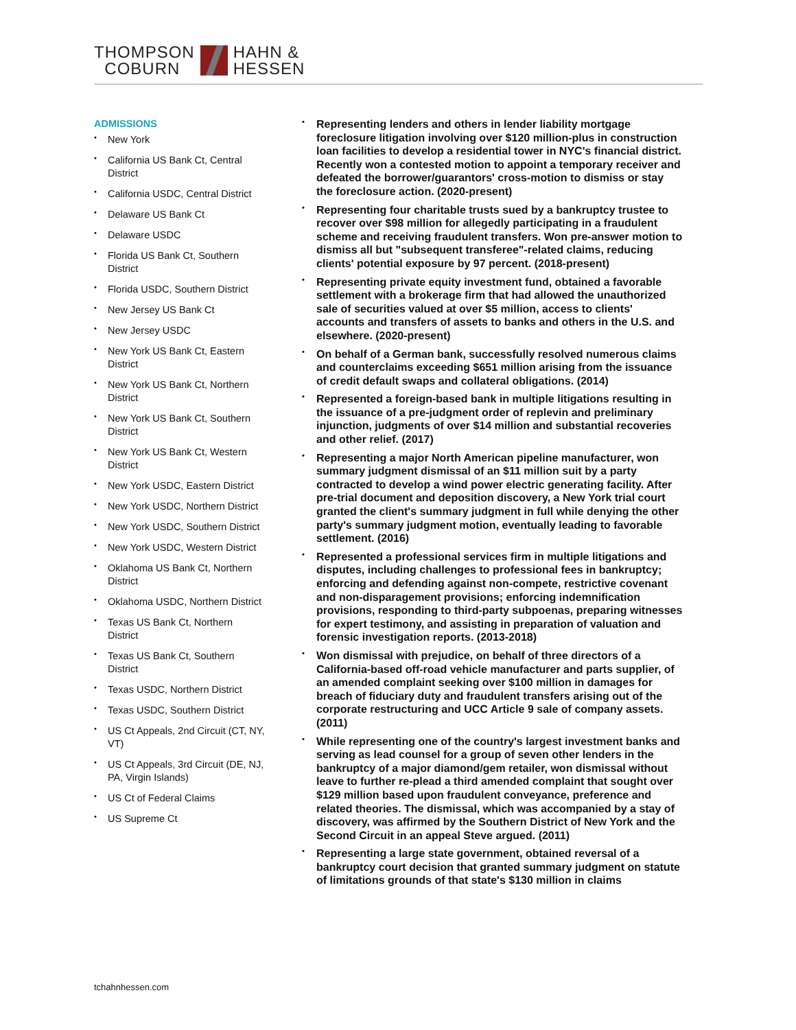THOMPSON
COBURN
HAHN &
HESSEN
ADMISSIONS
• New York
• California US Bank Ct, Central District
• California USDC, Central District
• Delaware US Bank Ct
• Delaware USDC
• Florida US Bank Ct, Southern District
• Florida USDC, Southern District
• New Jersey US Bank Ct
• New Jersey USDC
• New York US Bank Ct, Eastern District
• New York US Bank Ct, Northern District
• New York US Bank Ct, Southern District
• New York US Bank Ct, Western District
• New York USDC, Eastern District
• New York USDC, Northern District
• New York USDC, Southern District
• New York USDC, Western District
• Oklahoma US Bank Ct, Northern District
• Oklahoma USDC, Northern District
• Texas US Bank Ct, Northern District
• Texas US Bank Ct, Southern District
• Texas USDC, Northern District
• Texas USDC, Southern District
• US Ct Appeals, 2nd Circuit (CT, NY, VT)
• US Ct Appeals, 3rd Circuit (DE, NJ, PA, Virgin Islands)
• US Ct of Federal Claims
• US Supreme Ct
• Representing lenders and others in lender liability mortgage foreclosure litigation involving over $120 million-plus in construction loan facilities to develop a residential tower in NYC's financial district. Recently won a contested motion to appoint a temporary receiver and defeated the borrower/guarantors' cross-motion to dismiss or stay the foreclosure action. (2020-present)
• Representing four charitable trusts sued by a bankruptcy trustee to recover over $98 million for allegedly participating in a fraudulent scheme and receiving fraudulent transfers. Won pre-answer motion to dismiss all but "subsequent transferee"-related claims, reducing clients' potential exposure by 97 percent. (2018-present)
• Representing private equity investment fund, obtained a favorable settlement with a brokerage firm that had allowed the unauthorized sale of securities valued at over $5 million, access to clients' accounts and transfers of assets to banks and others in the U.S. and elsewhere. (2020-present)
• On behalf of a German bank, successfully resolved numerous claims and counterclaims exceeding $651 million arising from the issuance of credit default swaps and collateral obligations. (2014)
• Represented a foreign-based bank in multiple litigations resulting in the issuance of a pre-judgment order of replevin and preliminary injunction, judgments of over $14 million and substantial recoveries and other relief. (2017)
• Representing a major North American pipeline manufacturer, won summary judgment dismissal of an $11 million suit by a party contracted to develop a wind power electric generating facility. After pre-trial document and deposition discovery, a New York trial court granted the client's summary judgment in full while denying the other party's summary judgment motion, eventually leading to favorable settlement. (2016)
• Represented a professional services firm in multiple litigations and disputes, including challenges to professional fees in bankruptcy; enforcing and defending against non-compete, restrictive covenant and non-disparagement provisions; enforcing indemnification provisions, responding to third-party subpoenas, preparing witnesses for expert testimony, and assisting in preparation of valuation and forensic investigation reports. (2013-2018)
• Won dismissal with prejudice, on behalf of three directors of a California-based off-road vehicle manufacturer and parts supplier, of an amended complaint seeking over $100 million in damages for breach of fiduciary duty and fraudulent transfers arising out of the corporate restructuring and UCC Article 9 sale of company assets. (2011)
• While representing one of the country's largest investment banks and serving as lead counsel for a group of seven other lenders in the bankruptcy of a major diamond/gem retailer, won dismissal without leave to further re-plead a third amended complaint that sought over $129 million based upon fraudulent conveyance, preference and related theories. The dismissal, which was accompanied by a stay of discovery, was affirmed by the Southern District of New York and the Second Circuit in an appeal Steve argued. (2011)
• Representing a large state government, obtained reversal of a bankruptcy court decision that granted summary judgment on statute of limitations grounds of that state's $130 million in claims
tchahnhessen.com